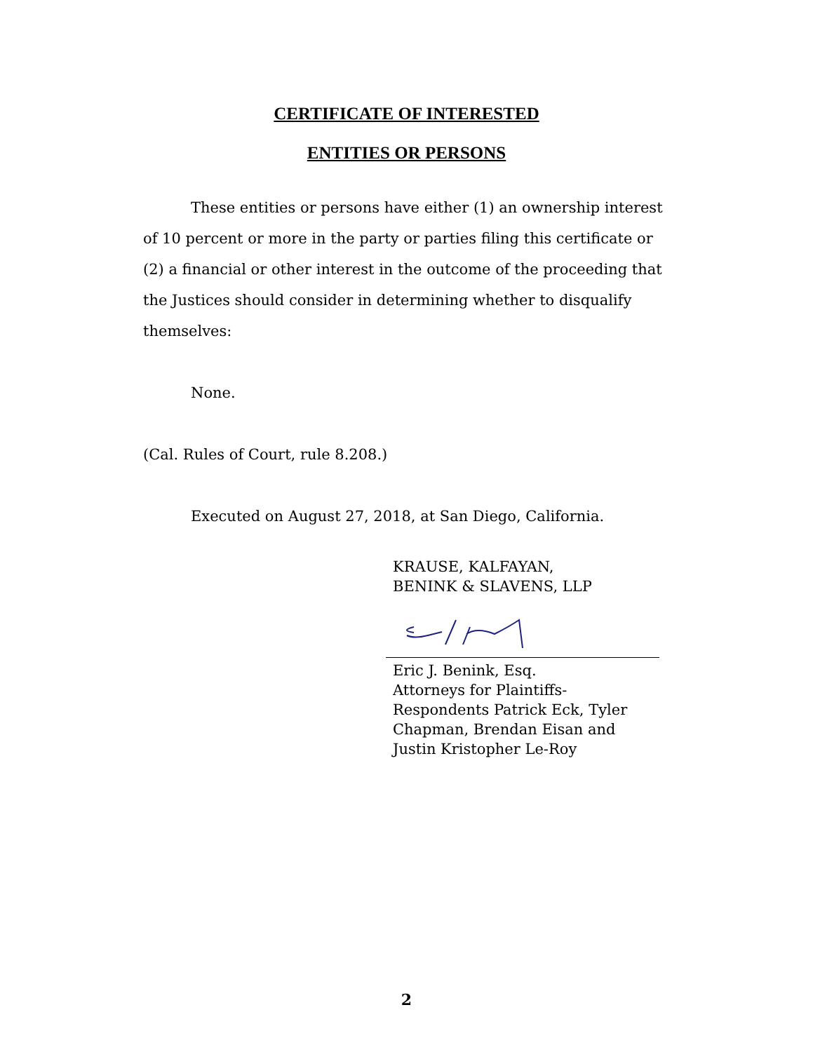CERTIFICATE OF INTERESTED
ENTITIES OR PERSONS
These entities or persons have either (1) an ownership interest of 10 percent or more in the party or parties filing this certificate or (2) a financial or other interest in the outcome of the proceeding that the Justices should consider in determining whether to disqualify themselves:
None.
(Cal. Rules of Court, rule 8.208.)
Executed on August 27, 2018, at San Diego, California.
KRAUSE, KALFAYAN,
BENINK & SLAVENS, LLP
Eric J. Benink, Esq.
Attorneys for Plaintiffs-
Respondents Patrick Eck, Tyler
Chapman, Brendan Eisan and
Justin Kristopher Le-Roy
2